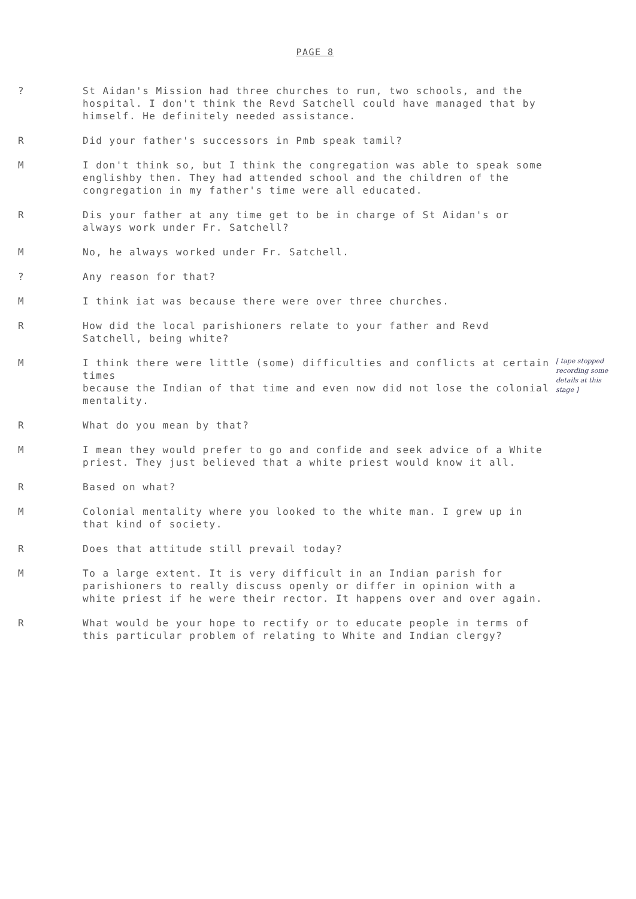PAGE 8
? St Aidan's Mission had three churches to run, two schools, and the hospital. I don't think the Revd Satchell could have managed that by himself. He definitely needed assistance.
R Did your father's successors in Pmb speak tamil?
M I don't think so, but I think the congregation was able to speak some englishby then. They had attended school and the children of the congregation in my father's time were all educated.
R Dis your father at any time get to be in charge of St Aidan's or always work under Fr. Satchell?
M No, he always worked under Fr. Satchell.
? Any reason for that?
M I think iat was because there were over three churches.
R How did the local parishioners relate to your father and Revd Satchell, being white?
M I think there were little (some) difficulties and conflicts at certain times
because the Indian of that time and even now did not lose the colonial mentality.
[ tape stopped recording some details at this stage ]
R What do you mean by that?
M I mean they would prefer to go and confide and seek advice of a White priest. They just believed that a white priest would know it all.
R Based on what?
M Colonial mentality where you looked to the white man. I grew up in that kind of society.
R Does that attitude still prevail today?
M To a large extent. It is very difficult in an Indian parish for parishioners to really discuss openly or differ in opinion with a white priest if he were their rector. It happens over and over again.
R What would be your hope to rectify or to educate people in terms of this particular problem of relating to White and Indian clergy?